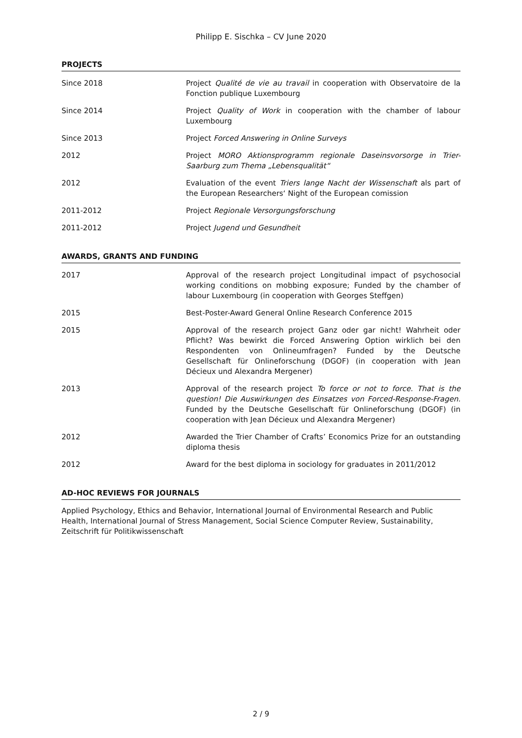Philipp E. Sischka – CV June 2020
PROJECTS
Since 2018 Project Qualité de vie au travail in cooperation with Observatoire de la Fonction publique Luxembourg
Since 2014 Project Quality of Work in cooperation with the chamber of labour Luxembourg
Since 2013 Project Forced Answering in Online Surveys
2012 Project MORO Aktionsprogramm regionale Daseinsvorsorge in Trier-Saarburg zum Thema „Lebensqualität“
2012 Evaluation of the event Triers lange Nacht der Wissenschaft als part of the European Researchers‘ Night of the European comission
2011-2012 Project Regionale Versorgungsforschung
2011-2012 Project Jugend und Gesundheit
AWARDS, GRANTS AND FUNDING
2017 Approval of the research project Longitudinal impact of psychosocial working conditions on mobbing exposure; Funded by the chamber of labour Luxembourg (in cooperation with Georges Steffgen)
2015 Best-Poster-Award General Online Research Conference 2015
2015 Approval of the research project Ganz oder gar nicht! Wahrheit oder Pflicht? Was bewirkt die Forced Answering Option wirklich bei den Respondenten von Onlineumfragen? Funded by the Deutsche Gesellschaft für Onlineforschung (DGOF) (in cooperation with Jean Décieux und Alexandra Mergener)
2013 Approval of the research project To force or not to force. That is the question! Die Auswirkungen des Einsatzes von Forced-Response-Fragen. Funded by the Deutsche Gesellschaft für Onlineforschung (DGOF) (in cooperation with Jean Décieux und Alexandra Mergener)
2012 Awarded the Trier Chamber of Crafts’ Economics Prize for an outstanding diploma thesis
2012 Award for the best diploma in sociology for graduates in 2011/2012
AD-HOC REVIEWS FOR JOURNALS
Applied Psychology, Ethics and Behavior, International Journal of Environmental Research and Public Health, International Journal of Stress Management, Social Science Computer Review, Sustainability, Zeitschrift für Politikwissenschaft
2 / 9